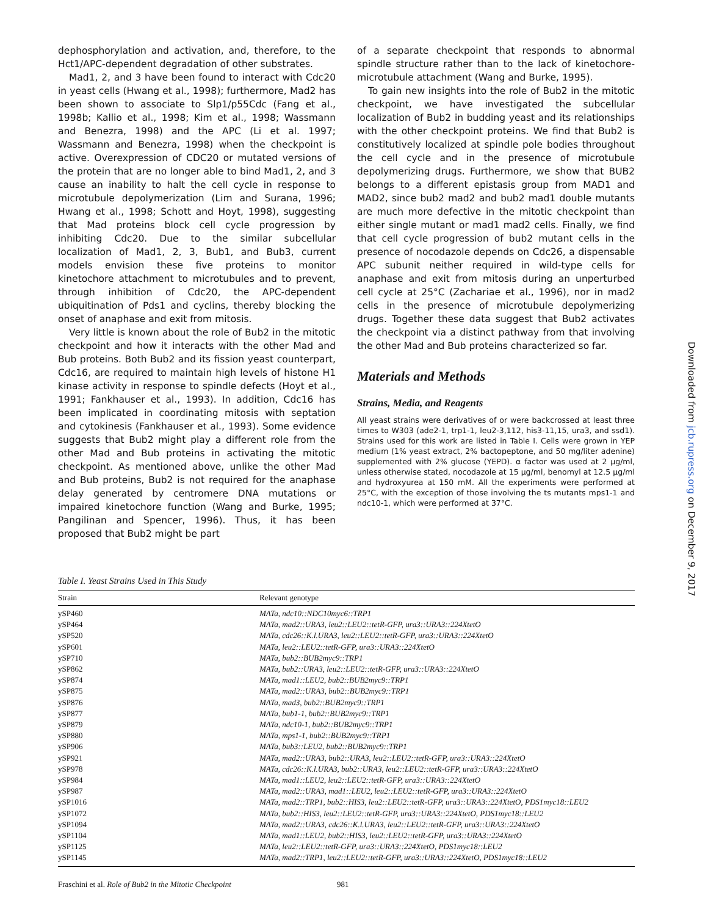dephosphorylation and activation, and, therefore, to the Hct1/APC-dependent degradation of other substrates.
Mad1, 2, and 3 have been found to interact with Cdc20 in yeast cells (Hwang et al., 1998); furthermore, Mad2 has been shown to associate to Slp1/p55Cdc (Fang et al., 1998b; Kallio et al., 1998; Kim et al., 1998; Wassmann and Benezra, 1998) and the APC (Li et al. 1997; Wassmann and Benezra, 1998) when the checkpoint is active. Overexpression of CDC20 or mutated versions of the protein that are no longer able to bind Mad1, 2, and 3 cause an inability to halt the cell cycle in response to microtubule depolymerization (Lim and Surana, 1996; Hwang et al., 1998; Schott and Hoyt, 1998), suggesting that Mad proteins block cell cycle progression by inhibiting Cdc20. Due to the similar subcellular localization of Mad1, 2, 3, Bub1, and Bub3, current models envision these five proteins to monitor kinetochore attachment to microtubules and to prevent, through inhibition of Cdc20, the APC-dependent ubiquitination of Pds1 and cyclins, thereby blocking the onset of anaphase and exit from mitosis.
Very little is known about the role of Bub2 in the mitotic checkpoint and how it interacts with the other Mad and Bub proteins. Both Bub2 and its fission yeast counterpart, Cdc16, are required to maintain high levels of histone H1 kinase activity in response to spindle defects (Hoyt et al., 1991; Fankhauser et al., 1993). In addition, Cdc16 has been implicated in coordinating mitosis with septation and cytokinesis (Fankhauser et al., 1993). Some evidence suggests that Bub2 might play a different role from the other Mad and Bub proteins in activating the mitotic checkpoint. As mentioned above, unlike the other Mad and Bub proteins, Bub2 is not required for the anaphase delay generated by centromere DNA mutations or impaired kinetochore function (Wang and Burke, 1995; Pangilinan and Spencer, 1996). Thus, it has been proposed that Bub2 might be part
of a separate checkpoint that responds to abnormal spindle structure rather than to the lack of kinetochore-microtubule attachment (Wang and Burke, 1995).
To gain new insights into the role of Bub2 in the mitotic checkpoint, we have investigated the subcellular localization of Bub2 in budding yeast and its relationships with the other checkpoint proteins. We find that Bub2 is constitutively localized at spindle pole bodies throughout the cell cycle and in the presence of microtubule depolymerizing drugs. Furthermore, we show that BUB2 belongs to a different epistasis group from MAD1 and MAD2, since bub2 mad2 and bub2 mad1 double mutants are much more defective in the mitotic checkpoint than either single mutant or mad1 mad2 cells. Finally, we find that cell cycle progression of bub2 mutant cells in the presence of nocodazole depends on Cdc26, a dispensable APC subunit neither required in wild-type cells for anaphase and exit from mitosis during an unperturbed cell cycle at 25°C (Zachariae et al., 1996), nor in mad2 cells in the presence of microtubule depolymerizing drugs. Together these data suggest that Bub2 activates the checkpoint via a distinct pathway from that involving the other Mad and Bub proteins characterized so far.
Materials and Methods
Strains, Media, and Reagents
All yeast strains were derivatives of or were backcrossed at least three times to W303 (ade2-1, trp1-1, leu2-3,112, his3-11,15, ura3, and ssd1). Strains used for this work are listed in Table I. Cells were grown in YEP medium (1% yeast extract, 2% bactopeptone, and 50 mg/liter adenine) supplemented with 2% glucose (YEPD). α factor was used at 2 μg/ml, unless otherwise stated, nocodazole at 15 μg/ml, benomyl at 12.5 μg/ml and hydroxyurea at 150 mM. All the experiments were performed at 25°C, with the exception of those involving the ts mutants mps1-1 and ndc10-1, which were performed at 37°C.
Table I. Yeast Strains Used in This Study
| Strain | Relevant genotype |
| --- | --- |
| ySP460 | MATa, ndc10::NDC10myc6::TRP1 |
| ySP464 | MATa, mad2::URA3, leu2::LEU2::tetR-GFP, ura3::URA3::224XtetO |
| ySP520 | MATa, cdc26::K.l.URA3, leu2::LEU2::tetR-GFP, ura3::URA3::224XtetO |
| ySP601 | MATa, leu2::LEU2::tetR-GFP, ura3::URA3::224XtetO |
| ySP710 | MATa, bub2::BUB2myc9::TRP1 |
| ySP862 | MATa, bub2::URA3, leu2::LEU2::tetR-GFP, ura3::URA3::224XtetO |
| ySP874 | MATa, mad1::LEU2, bub2::BUB2myc9::TRP1 |
| ySP875 | MATa, mad2::URA3, bub2::BUB2myc9::TRP1 |
| ySP876 | MATa, mad3, bub2::BUB2myc9::TRP1 |
| ySP877 | MATa, bub1-1, bub2::BUB2myc9::TRP1 |
| ySP879 | MATa, ndc10-1, bub2::BUB2myc9::TRP1 |
| ySP880 | MATa, mps1-1, bub2::BUB2myc9::TRP1 |
| ySP906 | MATa, bub3::LEU2, bub2::BUB2myc9::TRP1 |
| ySP921 | MATa, mad2::URA3, bub2::URA3, leu2::LEU2::tetR-GFP, ura3::URA3::224XtetO |
| ySP978 | MATa, cdc26::K.l.URA3, bub2::URA3, leu2::LEU2::tetR-GFP, ura3::URA3::224XtetO |
| ySP984 | MATa, mad1::LEU2, leu2::LEU2::tetR-GFP, ura3::URA3::224XtetO |
| ySP987 | MATa, mad2::URA3, mad1::LEU2, leu2::LEU2::tetR-GFP, ura3::URA3::224XtetO |
| ySP1016 | MATa, mad2::TRP1, bub2::HIS3, leu2::LEU2::tetR-GFP, ura3::URA3::224XtetO, PDS1myc18::LEU2 |
| ySP1072 | MATa, bub2::HIS3, leu2::LEU2::tetR-GFP, ura3::URA3::224XtetO, PDS1myc18::LEU2 |
| ySP1094 | MATa, mad2::URA3, cdc26::K.l.URA3, leu2::LEU2::tetR-GFP, ura3::URA3::224XtetO |
| ySP1104 | MATa, mad1::LEU2, bub2::HIS3, leu2::LEU2::tetR-GFP, ura3::URA3::224XtetO |
| ySP1125 | MATa, leu2::LEU2::tetR-GFP, ura3::URA3::224XtetO, PDS1myc18::LEU2 |
| ySP1145 | MATa, mad2::TRP1, leu2::LEU2::tetR-GFP, ura3::URA3::224XtetO, PDS1myc18::LEU2 |
Fraschini et al. Role of Bub2 in the Mitotic Checkpoint 981
Downloaded from jcb.rupress.org on December 9, 2017